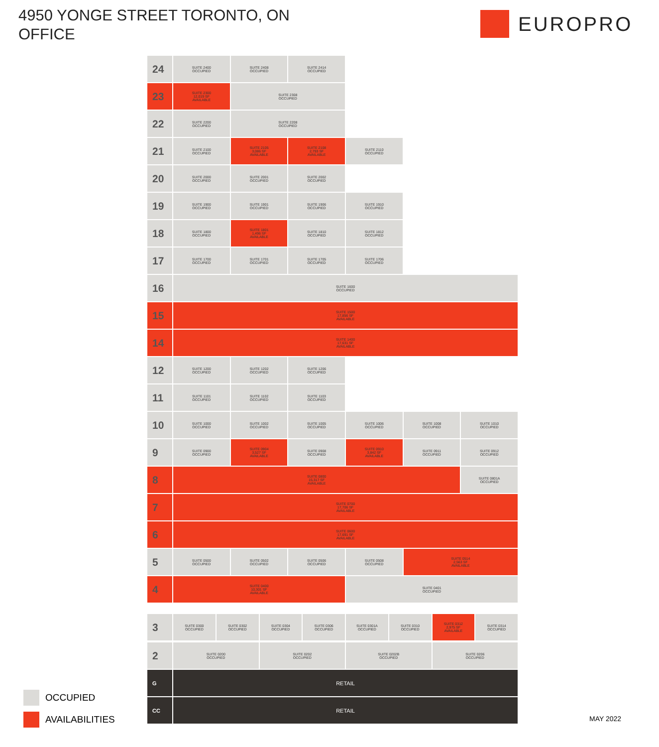4950 YONGE STREET TORONTO, ON
OFFICE
EUROPRO
| 24 | SUITE 2400 OCCUPIED | SUITE 2408 OCCUPIED | SUITE 2414 OCCUPIED | | | |
| 23 | SUITE 2300 12,019 SF AVAILABLE | SUITE 2308 OCCUPIED | | | | |
| 22 | SUITE 2200 OCCUPIED | SUITE 2208 OCCUPIED | | | | |
| 21 | SUITE 2100 OCCUPIED | SUITE 2105 3,086 SF AVAILABLE | SUITE 2108 2,793 SF AVAILABLE | SUITE 2110 OCCUPIED | | |
| 20 | SUITE 2000 OCCUPIED | SUITE 2001 OCCUPIED | SUITE 2002 OCCUPIED | | | |
| 19 | SUITE 1900 OCCUPIED | SUITE 1901 OCCUPIED | SUITE 1906 OCCUPIED | SUITE 1910 OCCUPIED | | |
| 18 | SUITE 1800 OCCUPIED | SUITE 1801 1,496 SF AVAILABLE | SUITE 1810 OCCUPIED | SUITE 1812 OCCUPIED | | |
| 17 | SUITE 1700 OCCUPIED | SUITE 1701 OCCUPIED | SUITE 1705 OCCUPIED | SUITE 1706 OCCUPIED | | |
| 16 | SUITE 1600 OCCUPIED | | | | | |
| 15 | SUITE 1500 17,856 SF AVAILABLE | | | | | |
| 14 | SUITE 1400 17,631 SF AVAILABLE | | | | | |
| 12 | SUITE 1200 OCCUPIED | SUITE 1202 OCCUPIED | SUITE 1206 OCCUPIED | | | |
| 11 | SUITE 1101 OCCUPIED | SUITE 1102 OCCUPIED | SUITE 1103 OCCUPIED | | | |
| 10 | SUITE 1000 OCCUPIED | SUITE 1002 OCCUPIED | SUITE 1005 OCCUPIED | SUITE 1006 OCCUPIED | SUITE 1008 OCCUPIED | SUITE 1010 OCCUPIED |
| 9 | SUITE 0900 OCCUPIED | SUITE 0904 3,527 SF AVAILABLE | SUITE 0908 OCCUPIED | SUITE 0910 3,842 SF AVAILABLE | SUITE 0911 OCCUPIED | SUITE 0912 OCCUPIED |
| 8 | SUITE 0800 15,317 SF AVAILABLE | | | | | SUITE 0801A OCCUPIED |
| 7 | SUITE 0700 17,706 SF AVAILABLE | | | | | |
| 6 | SUITE 0600 17,691 SF AVAILABLE | | | | | |
| 5 | SUITE 0500 OCCUPIED | SUITE 0502 OCCUPIED | SUITE 0506 OCCUPIED | SUITE 0508 OCCUPIED | SUITE 0514 2,563 SF AVAILABLE | |
| 4 | SUITE 0400 10,301 SF AVAILABLE | | | SUITE 0401 OCCUPIED | | |
| 3 | SUITE 0300 OCCUPIED | SUITE 0302 OCCUPIED | SUITE 0304 OCCUPIED | SUITE 0306 OCCUPIED | SUITE 0301A OCCUPIED | SUITE 0310 OCCUPIED | SUITE 0312 2,975 SF AVAILABLE | SUITE 0314 OCCUPIED |
| 2 | SUITE 0200 OCCUPIED | SUITE 0202 OCCUPIED | SUITE 0202B OCCUPIED | SUITE 0206 OCCUPIED |
| G | RETAIL | | | |
| CC | RETAIL | | | |
OCCUPIED
AVAILABILITIES
MAY 2022